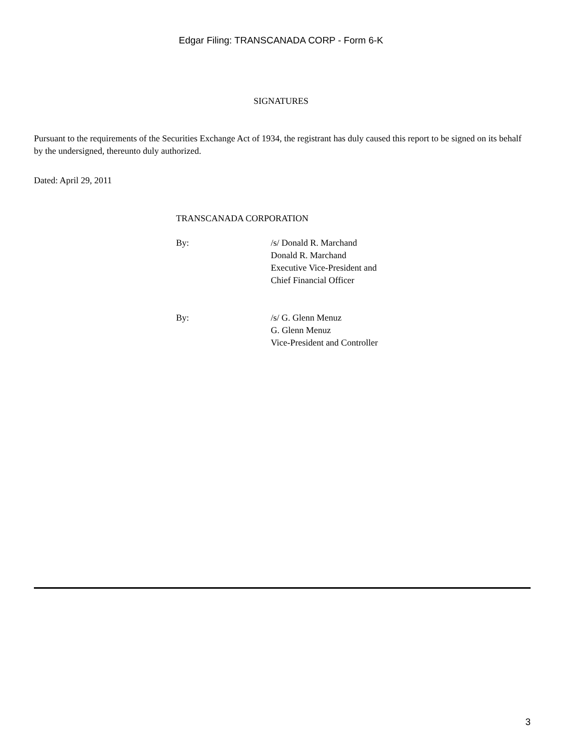Edgar Filing: TRANSCANADA CORP - Form 6-K
SIGNATURES
Pursuant to the requirements of the Securities Exchange Act of 1934, the registrant has duly caused this report to be signed on its behalf by the undersigned, thereunto duly authorized.
Dated: April 29, 2011
TRANSCANADA CORPORATION
| By: | /s/ Donald R. Marchand Donald R. Marchand Executive Vice-President and Chief Financial Officer |
| By: | /s/ G. Glenn Menuz G. Glenn Menuz Vice-President and Controller |
3